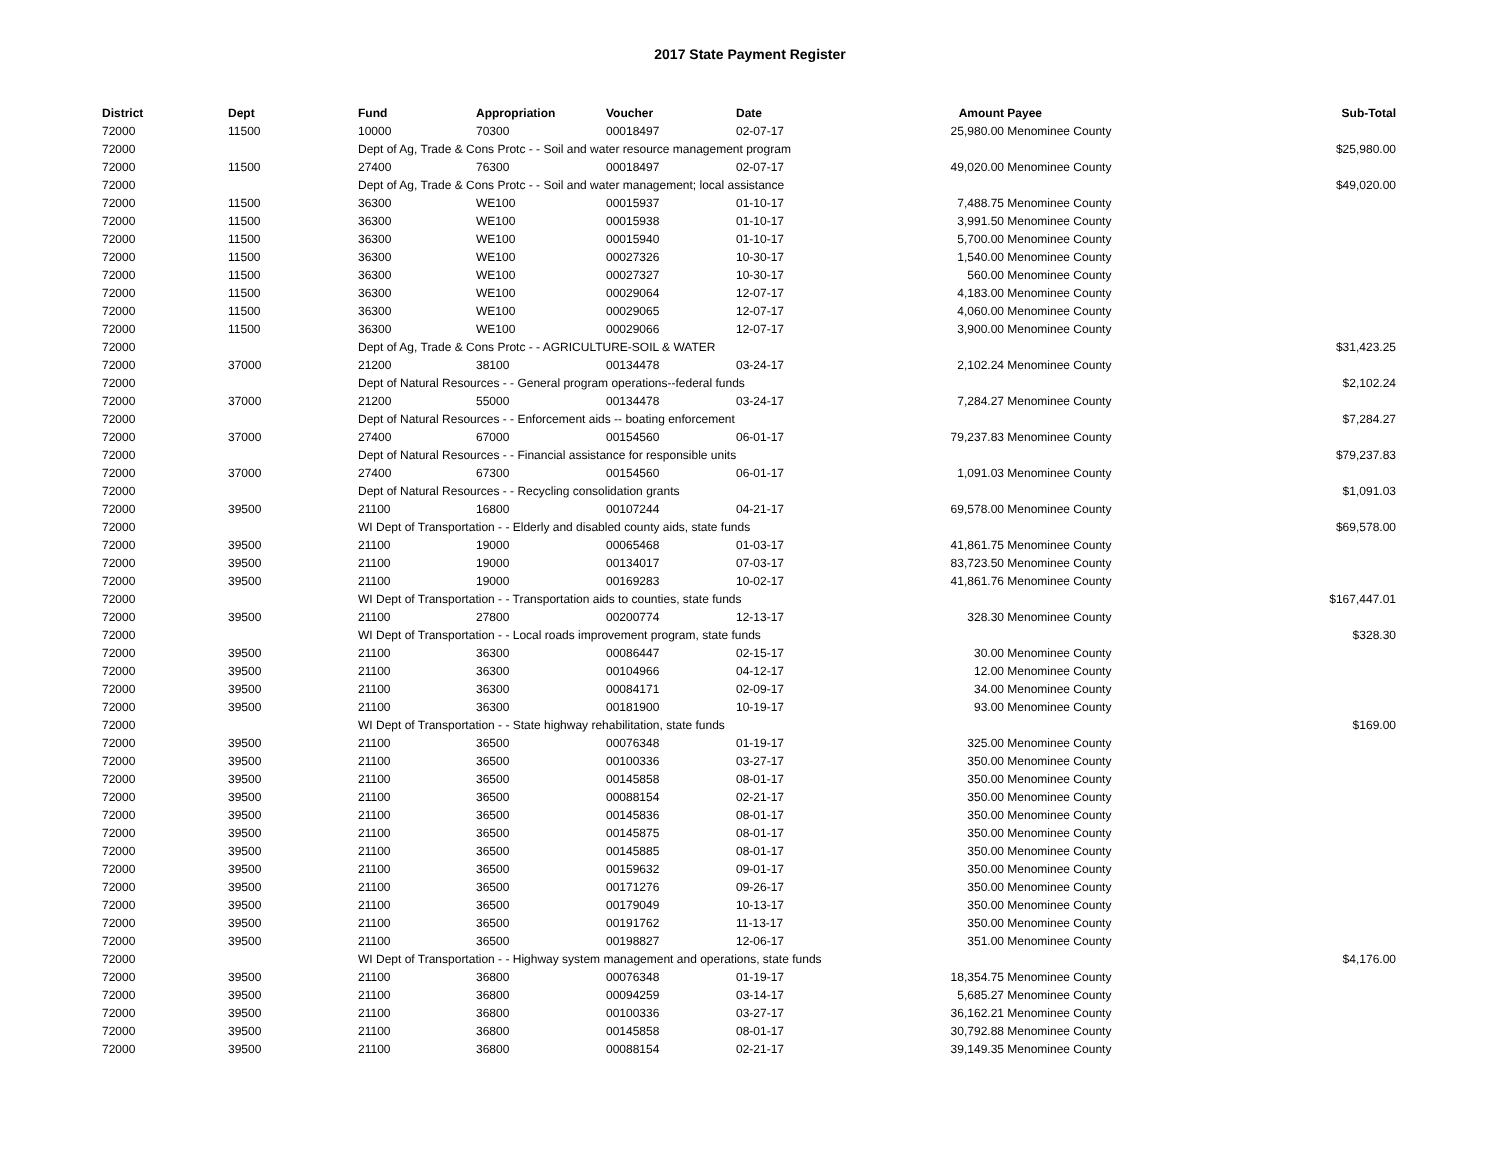2017 State Payment Register
| District | Dept | Fund | Appropriation | Voucher | Date | Amount | Payee | Sub-Total |
| --- | --- | --- | --- | --- | --- | --- | --- | --- |
| 72000 | 11500 | 10000 | 70300 | 00018497 | 02-07-17 | 25,980.00 | Menominee County | |
| 72000 | | Dept of Ag, Trade & Cons Protc - - Soil and water resource management program | | | | | | $25,980.00 |
| 72000 | 11500 | 27400 | 76300 | 00018497 | 02-07-17 | 49,020.00 | Menominee County | |
| 72000 | | Dept of Ag, Trade & Cons Protc - - Soil and water management; local assistance | | | | | | $49,020.00 |
| 72000 | 11500 | 36300 | WE100 | 00015937 | 01-10-17 | 7,488.75 | Menominee County | |
| 72000 | 11500 | 36300 | WE100 | 00015938 | 01-10-17 | 3,991.50 | Menominee County | |
| 72000 | 11500 | 36300 | WE100 | 00015940 | 01-10-17 | 5,700.00 | Menominee County | |
| 72000 | 11500 | 36300 | WE100 | 00027326 | 10-30-17 | 1,540.00 | Menominee County | |
| 72000 | 11500 | 36300 | WE100 | 00027327 | 10-30-17 | 560.00 | Menominee County | |
| 72000 | 11500 | 36300 | WE100 | 00029064 | 12-07-17 | 4,183.00 | Menominee County | |
| 72000 | 11500 | 36300 | WE100 | 00029065 | 12-07-17 | 4,060.00 | Menominee County | |
| 72000 | 11500 | 36300 | WE100 | 00029066 | 12-07-17 | 3,900.00 | Menominee County | |
| 72000 | | Dept of Ag, Trade & Cons Protc - - AGRICULTURE-SOIL & WATER | | | | | | $31,423.25 |
| 72000 | 37000 | 21200 | 38100 | 00134478 | 03-24-17 | 2,102.24 | Menominee County | |
| 72000 | | Dept of Natural Resources - - General program operations--federal funds | | | | | | $2,102.24 |
| 72000 | 37000 | 21200 | 55000 | 00134478 | 03-24-17 | 7,284.27 | Menominee County | |
| 72000 | | Dept of Natural Resources - - Enforcement aids -- boating enforcement | | | | | | $7,284.27 |
| 72000 | 37000 | 27400 | 67000 | 00154560 | 06-01-17 | 79,237.83 | Menominee County | |
| 72000 | | Dept of Natural Resources - - Financial assistance for responsible units | | | | | | $79,237.83 |
| 72000 | 37000 | 27400 | 67300 | 00154560 | 06-01-17 | 1,091.03 | Menominee County | |
| 72000 | | Dept of Natural Resources - - Recycling consolidation grants | | | | | | $1,091.03 |
| 72000 | 39500 | 21100 | 16800 | 00107244 | 04-21-17 | 69,578.00 | Menominee County | |
| 72000 | | WI Dept of Transportation - - Elderly and disabled county aids, state funds | | | | | | $69,578.00 |
| 72000 | 39500 | 21100 | 19000 | 00065468 | 01-03-17 | 41,861.75 | Menominee County | |
| 72000 | 39500 | 21100 | 19000 | 00134017 | 07-03-17 | 83,723.50 | Menominee County | |
| 72000 | 39500 | 21100 | 19000 | 00169283 | 10-02-17 | 41,861.76 | Menominee County | |
| 72000 | | WI Dept of Transportation - - Transportation aids to counties, state funds | | | | | | $167,447.01 |
| 72000 | 39500 | 21100 | 27800 | 00200774 | 12-13-17 | 328.30 | Menominee County | |
| 72000 | | WI Dept of Transportation - - Local roads improvement program, state funds | | | | | | $328.30 |
| 72000 | 39500 | 21100 | 36300 | 00086447 | 02-15-17 | 30.00 | Menominee County | |
| 72000 | 39500 | 21100 | 36300 | 00104966 | 04-12-17 | 12.00 | Menominee County | |
| 72000 | 39500 | 21100 | 36300 | 00084171 | 02-09-17 | 34.00 | Menominee County | |
| 72000 | 39500 | 21100 | 36300 | 00181900 | 10-19-17 | 93.00 | Menominee County | |
| 72000 | | WI Dept of Transportation - - State highway rehabilitation, state funds | | | | | | $169.00 |
| 72000 | 39500 | 21100 | 36500 | 00076348 | 01-19-17 | 325.00 | Menominee County | |
| 72000 | 39500 | 21100 | 36500 | 00100336 | 03-27-17 | 350.00 | Menominee County | |
| 72000 | 39500 | 21100 | 36500 | 00145858 | 08-01-17 | 350.00 | Menominee County | |
| 72000 | 39500 | 21100 | 36500 | 00088154 | 02-21-17 | 350.00 | Menominee County | |
| 72000 | 39500 | 21100 | 36500 | 00145836 | 08-01-17 | 350.00 | Menominee County | |
| 72000 | 39500 | 21100 | 36500 | 00145875 | 08-01-17 | 350.00 | Menominee County | |
| 72000 | 39500 | 21100 | 36500 | 00145885 | 08-01-17 | 350.00 | Menominee County | |
| 72000 | 39500 | 21100 | 36500 | 00159632 | 09-01-17 | 350.00 | Menominee County | |
| 72000 | 39500 | 21100 | 36500 | 00171276 | 09-26-17 | 350.00 | Menominee County | |
| 72000 | 39500 | 21100 | 36500 | 00179049 | 10-13-17 | 350.00 | Menominee County | |
| 72000 | 39500 | 21100 | 36500 | 00191762 | 11-13-17 | 350.00 | Menominee County | |
| 72000 | 39500 | 21100 | 36500 | 00198827 | 12-06-17 | 351.00 | Menominee County | |
| 72000 | | WI Dept of Transportation - - Highway system management and operations, state funds | | | | | | $4,176.00 |
| 72000 | 39500 | 21100 | 36800 | 00076348 | 01-19-17 | 18,354.75 | Menominee County | |
| 72000 | 39500 | 21100 | 36800 | 00094259 | 03-14-17 | 5,685.27 | Menominee County | |
| 72000 | 39500 | 21100 | 36800 | 00100336 | 03-27-17 | 36,162.21 | Menominee County | |
| 72000 | 39500 | 21100 | 36800 | 00145858 | 08-01-17 | 30,792.88 | Menominee County | |
| 72000 | 39500 | 21100 | 36800 | 00088154 | 02-21-17 | 39,149.35 | Menominee County | |